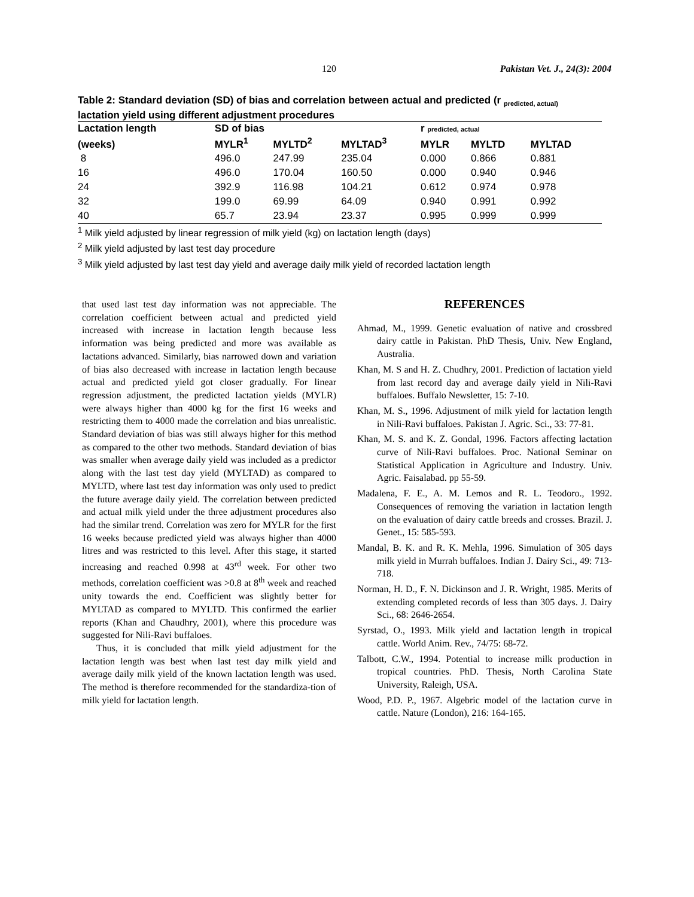120 Pakistan Vet. J., 24(3): 2004
Table 2: Standard deviation (SD) of bias and correlation between actual and predicted (r <sub>predicted, actual)</sub> lactation yield using different adjustment procedures
| Lactation length | SD of bias | | | r predicted, actual | | |
| --- | --- | --- | --- | --- | --- | --- |
| (weeks) | MYLR<sup>1</sup> | MYLTD<sup>2</sup> | MYLTAD<sup>3</sup> | MYLR | MYLTD | MYLTAD |
| 8 | 496.0 | 247.99 | 235.04 | 0.000 | 0.866 | 0.881 |
| 16 | 496.0 | 170.04 | 160.50 | 0.000 | 0.940 | 0.946 |
| 24 | 392.9 | 116.98 | 104.21 | 0.612 | 0.974 | 0.978 |
| 32 | 199.0 | 69.99 | 64.09 | 0.940 | 0.991 | 0.992 |
| 40 | 65.7 | 23.94 | 23.37 | 0.995 | 0.999 | 0.999 |
<sup>1</sup> Milk yield adjusted by linear regression of milk yield (kg) on lactation length (days)
<sup>2</sup> Milk yield adjusted by last test day procedure
<sup>3</sup> Milk yield adjusted by last test day yield and average daily milk yield of recorded lactation length
that used last test day information was not appreciable. The correlation coefficient between actual and predicted yield increased with increase in lactation length because less information was being predicted and more was available as lactations advanced. Similarly, bias narrowed down and variation of bias also decreased with increase in lactation length because actual and predicted yield got closer gradually. For linear regression adjustment, the predicted lactation yields (MYLR) were always higher than 4000 kg for the first 16 weeks and restricting them to 4000 made the correlation and bias unrealistic. Standard deviation of bias was still always higher for this method as compared to the other two methods. Standard deviation of bias was smaller when average daily yield was included as a predictor along with the last test day yield (MYLTAD) as compared to MYLTD, where last test day information was only used to predict the future average daily yield. The correlation between predicted and actual milk yield under the three adjustment procedures also had the similar trend. Correlation was zero for MYLR for the first 16 weeks because predicted yield was always higher than 4000 litres and was restricted to this level. After this stage, it started increasing and reached 0.998 at 43<sup>rd</sup> week. For other two methods, correlation coefficient was >0.8 at 8<sup>th</sup> week and reached unity towards the end. Coefficient was slightly better for MYLTAD as compared to MYLTD. This confirmed the earlier reports (Khan and Chaudhry, 2001), where this procedure was suggested for Nili-Ravi buffaloes.
Thus, it is concluded that milk yield adjustment for the lactation length was best when last test day milk yield and average daily milk yield of the known lactation length was used. The method is therefore recommended for the standardiza-tion of milk yield for lactation length.
REFERENCES
Ahmad, M., 1999. Genetic evaluation of native and crossbred dairy cattle in Pakistan. PhD Thesis, Univ. New England, Australia.
Khan, M. S and H. Z. Chudhry, 2001. Prediction of lactation yield from last record day and average daily yield in Nili-Ravi buffaloes. Buffalo Newsletter, 15: 7-10.
Khan, M. S., 1996. Adjustment of milk yield for lactation length in Nili-Ravi buffaloes. Pakistan J. Agric. Sci., 33: 77-81.
Khan, M. S. and K. Z. Gondal, 1996. Factors affecting lactation curve of Nili-Ravi buffaloes. Proc. National Seminar on Statistical Application in Agriculture and Industry. Univ. Agric. Faisalabad. pp 55-59.
Madalena, F. E., A. M. Lemos and R. L. Teodoro., 1992. Consequences of removing the variation in lactation length on the evaluation of dairy cattle breeds and crosses. Brazil. J. Genet., 15: 585-593.
Mandal, B. K. and R. K. Mehla, 1996. Simulation of 305 days milk yield in Murrah buffaloes. Indian J. Dairy Sci., 49: 713-718.
Norman, H. D., F. N. Dickinson and J. R. Wright, 1985. Merits of extending completed records of less than 305 days. J. Dairy Sci., 68: 2646-2654.
Syrstad, O., 1993. Milk yield and lactation length in tropical cattle. World Anim. Rev., 74/75: 68-72.
Talbott, C.W., 1994. Potential to increase milk production in tropical countries. PhD. Thesis, North Carolina State University, Raleigh, USA.
Wood, P.D. P., 1967. Algebric model of the lactation curve in cattle. Nature (London), 216: 164-165.